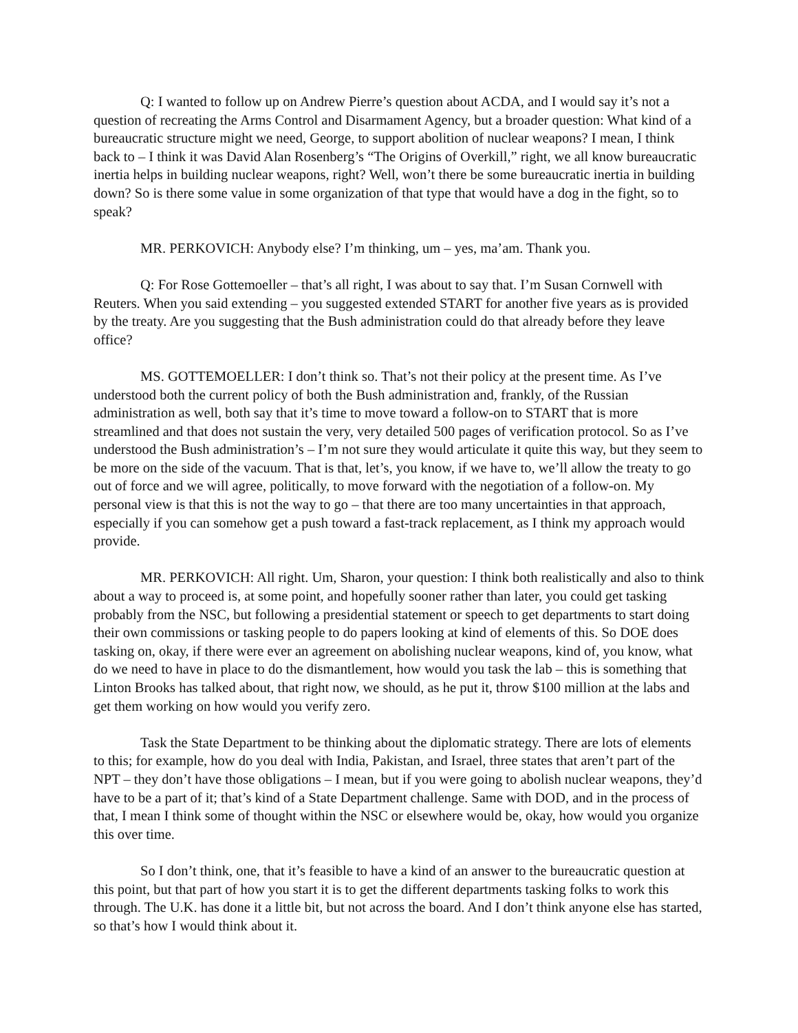Q: I wanted to follow up on Andrew Pierre’s question about ACDA, and I would say it’s not a question of recreating the Arms Control and Disarmament Agency, but a broader question: What kind of a bureaucratic structure might we need, George, to support abolition of nuclear weapons? I mean, I think back to – I think it was David Alan Rosenberg’s “The Origins of Overkill,” right, we all know bureaucratic inertia helps in building nuclear weapons, right? Well, won’t there be some bureaucratic inertia in building down? So is there some value in some organization of that type that would have a dog in the fight, so to speak?
MR. PERKOVICH: Anybody else? I’m thinking, um – yes, ma’am. Thank you.
Q: For Rose Gottemoeller – that’s all right, I was about to say that. I’m Susan Cornwell with Reuters. When you said extending – you suggested extended START for another five years as is provided by the treaty. Are you suggesting that the Bush administration could do that already before they leave office?
MS. GOTTEMOELLER: I don’t think so. That’s not their policy at the present time. As I’ve understood both the current policy of both the Bush administration and, frankly, of the Russian administration as well, both say that it’s time to move toward a follow-on to START that is more streamlined and that does not sustain the very, very detailed 500 pages of verification protocol. So as I’ve understood the Bush administration’s – I’m not sure they would articulate it quite this way, but they seem to be more on the side of the vacuum. That is that, let’s, you know, if we have to, we’ll allow the treaty to go out of force and we will agree, politically, to move forward with the negotiation of a follow-on. My personal view is that this is not the way to go – that there are too many uncertainties in that approach, especially if you can somehow get a push toward a fast-track replacement, as I think my approach would provide.
MR. PERKOVICH: All right. Um, Sharon, your question: I think both realistically and also to think about a way to proceed is, at some point, and hopefully sooner rather than later, you could get tasking probably from the NSC, but following a presidential statement or speech to get departments to start doing their own commissions or tasking people to do papers looking at kind of elements of this. So DOE does tasking on, okay, if there were ever an agreement on abolishing nuclear weapons, kind of, you know, what do we need to have in place to do the dismantlement, how would you task the lab – this is something that Linton Brooks has talked about, that right now, we should, as he put it, throw $100 million at the labs and get them working on how would you verify zero.
Task the State Department to be thinking about the diplomatic strategy. There are lots of elements to this; for example, how do you deal with India, Pakistan, and Israel, three states that aren’t part of the NPT – they don’t have those obligations – I mean, but if you were going to abolish nuclear weapons, they’d have to be a part of it; that’s kind of a State Department challenge. Same with DOD, and in the process of that, I mean I think some of thought within the NSC or elsewhere would be, okay, how would you organize this over time.
So I don’t think, one, that it’s feasible to have a kind of an answer to the bureaucratic question at this point, but that part of how you start it is to get the different departments tasking folks to work this through. The U.K. has done it a little bit, but not across the board. And I don’t think anyone else has started, so that’s how I would think about it.